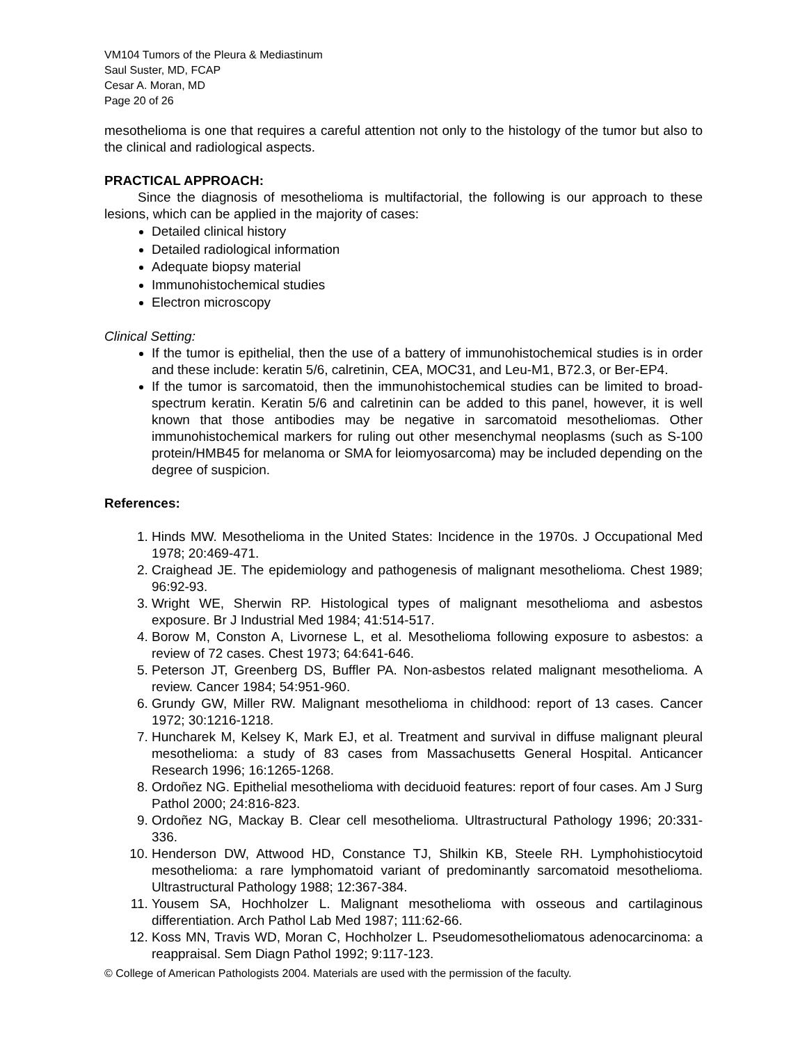VM104 Tumors of the Pleura & Mediastinum
Saul Suster, MD, FCAP
Cesar A. Moran, MD
Page 20 of 26
mesothelioma is one that requires a careful attention not only to the histology of the tumor but also to the clinical and radiological aspects.
PRACTICAL APPROACH:
Since the diagnosis of mesothelioma is multifactorial, the following is our approach to these lesions, which can be applied in the majority of cases:
Detailed clinical history
Detailed radiological information
Adequate biopsy material
Immunohistochemical studies
Electron microscopy
Clinical Setting:
If the tumor is epithelial, then the use of a battery of immunohistochemical studies is in order and these include: keratin 5/6, calretinin, CEA, MOC31, and Leu-M1, B72.3, or Ber-EP4.
If the tumor is sarcomatoid, then the immunohistochemical studies can be limited to broad-spectrum keratin. Keratin 5/6 and calretinin can be added to this panel, however, it is well known that those antibodies may be negative in sarcomatoid mesotheliomas. Other immunohistochemical markers for ruling out other mesenchymal neoplasms (such as S-100 protein/HMB45 for melanoma or SMA for leiomyosarcoma) may be included depending on the degree of suspicion.
References:
1. Hinds MW. Mesothelioma in the United States: Incidence in the 1970s. J Occupational Med 1978; 20:469-471.
2. Craighead JE. The epidemiology and pathogenesis of malignant mesothelioma. Chest 1989; 96:92-93.
3. Wright WE, Sherwin RP. Histological types of malignant mesothelioma and asbestos exposure. Br J Industrial Med 1984; 41:514-517.
4. Borow M, Conston A, Livornese L, et al. Mesothelioma following exposure to asbestos: a review of 72 cases. Chest 1973; 64:641-646.
5. Peterson JT, Greenberg DS, Buffler PA. Non-asbestos related malignant mesothelioma. A review. Cancer 1984; 54:951-960.
6. Grundy GW, Miller RW. Malignant mesothelioma in childhood: report of 13 cases. Cancer 1972; 30:1216-1218.
7. Huncharek M, Kelsey K, Mark EJ, et al. Treatment and survival in diffuse malignant pleural mesothelioma: a study of 83 cases from Massachusetts General Hospital. Anticancer Research 1996; 16:1265-1268.
8. Ordoñez NG. Epithelial mesothelioma with deciduoid features: report of four cases. Am J Surg Pathol 2000; 24:816-823.
9. Ordoñez NG, Mackay B. Clear cell mesothelioma. Ultrastructural Pathology 1996; 20:331-336.
10. Henderson DW, Attwood HD, Constance TJ, Shilkin KB, Steele RH. Lymphohistiocytoid mesothelioma: a rare lymphomatoid variant of predominantly sarcomatoid mesothelioma. Ultrastructural Pathology 1988; 12:367-384.
11. Yousem SA, Hochholzer L. Malignant mesothelioma with osseous and cartilaginous differentiation. Arch Pathol Lab Med 1987; 111:62-66.
12. Koss MN, Travis WD, Moran C, Hochholzer L. Pseudomesotheliomatous adenocarcinoma: a reappraisal. Sem Diagn Pathol 1992; 9:117-123.
© College of American Pathologists 2004. Materials are used with the permission of the faculty.